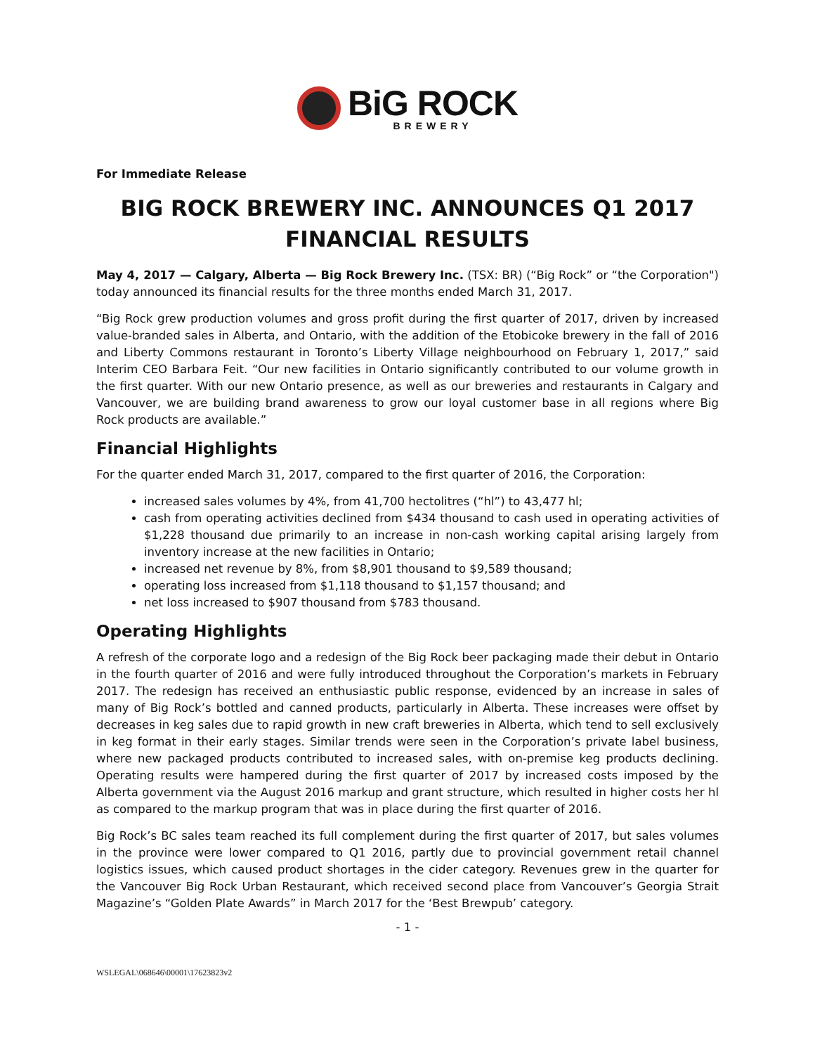BiG ROCK
BREWERY
For Immediate Release
BIG ROCK BREWERY INC. ANNOUNCES Q1 2017
FINANCIAL RESULTS
May 4, 2017 — Calgary, Alberta — Big Rock Brewery Inc. (TSX: BR) (“Big Rock” or “the Corporation") today announced its financial results for the three months ended March 31, 2017.
“Big Rock grew production volumes and gross profit during the first quarter of 2017, driven by increased value-branded sales in Alberta, and Ontario, with the addition of the Etobicoke brewery in the fall of 2016 and Liberty Commons restaurant in Toronto’s Liberty Village neighbourhood on February 1, 2017,” said Interim CEO Barbara Feit. “Our new facilities in Ontario significantly contributed to our volume growth in the first quarter. With our new Ontario presence, as well as our breweries and restaurants in Calgary and Vancouver, we are building brand awareness to grow our loyal customer base in all regions where Big Rock products are available.”
Financial Highlights
For the quarter ended March 31, 2017, compared to the first quarter of 2016, the Corporation:
increased sales volumes by 4%, from 41,700 hectolitres (“hl”) to 43,477 hl;
cash from operating activities declined from $434 thousand to cash used in operating activities of $1,228 thousand due primarily to an increase in non-cash working capital arising largely from inventory increase at the new facilities in Ontario;
increased net revenue by 8%, from $8,901 thousand to $9,589 thousand;
operating loss increased from $1,118 thousand to $1,157 thousand; and
net loss increased to $907 thousand from $783 thousand.
Operating Highlights
A refresh of the corporate logo and a redesign of the Big Rock beer packaging made their debut in Ontario in the fourth quarter of 2016 and were fully introduced throughout the Corporation’s markets in February 2017. The redesign has received an enthusiastic public response, evidenced by an increase in sales of many of Big Rock’s bottled and canned products, particularly in Alberta. These increases were offset by decreases in keg sales due to rapid growth in new craft breweries in Alberta, which tend to sell exclusively in keg format in their early stages. Similar trends were seen in the Corporation’s private label business, where new packaged products contributed to increased sales, with on-premise keg products declining. Operating results were hampered during the first quarter of 2017 by increased costs imposed by the Alberta government via the August 2016 markup and grant structure, which resulted in higher costs her hl as compared to the markup program that was in place during the first quarter of 2016.
Big Rock’s BC sales team reached its full complement during the first quarter of 2017, but sales volumes in the province were lower compared to Q1 2016, partly due to provincial government retail channel logistics issues, which caused product shortages in the cider category. Revenues grew in the quarter for the Vancouver Big Rock Urban Restaurant, which received second place from Vancouver’s Georgia Strait Magazine’s “Golden Plate Awards” in March 2017 for the ‘Best Brewpub’ category.
- 1 -
WSLEGAL\068646\00001\17623823v2